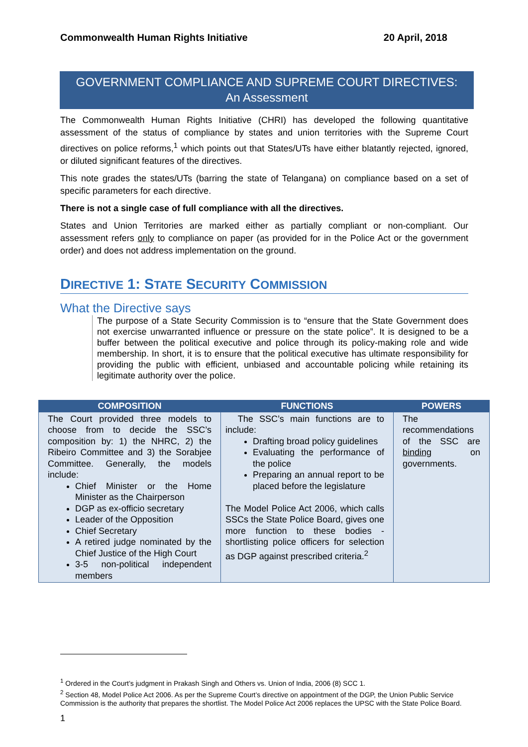Commonwealth Human Rights Initiative 20 April, 2018
GOVERNMENT COMPLIANCE AND SUPREME COURT DIRECTIVES:
An Assessment
The Commonwealth Human Rights Initiative (CHRI) has developed the following quantitative assessment of the status of compliance by states and union territories with the Supreme Court directives on police reforms,<sup>1</sup> which points out that States/UTs have either blatantly rejected, ignored, or diluted significant features of the directives.
This note grades the states/UTs (barring the state of Telangana) on compliance based on a set of specific parameters for each directive.
There is not a single case of full compliance with all the directives.
States and Union Territories are marked either as partially compliant or non-compliant. Our assessment refers only to compliance on paper (as provided for in the Police Act or the government order) and does not address implementation on the ground.
DIRECTIVE 1: STATE SECURITY COMMISSION
What the Directive says
The purpose of a State Security Commission is to “ensure that the State Government does not exercise unwarranted influence or pressure on the state police”. It is designed to be a buffer between the political executive and police through its policy-making role and wide membership. In short, it is to ensure that the political executive has ultimate responsibility for providing the public with efficient, unbiased and accountable policing while retaining its legitimate authority over the police.
| COMPOSITION | FUNCTIONS | POWERS |
| --- | --- | --- |
| The Court provided three models to choose from to decide the SSC’s composition by: 1) the NHRC, 2) the Ribeiro Committee and 3) the Sorabjee Committee. Generally, the models include: Chief Minister or the Home Minister as the Chairperson DGP as ex-officio secretary Leader of the Opposition Chief Secretary A retired judge nominated by the Chief Justice of the High Court 3-5 non-political independent members | The SSC’s main functions are to include: Drafting broad policy guidelines Evaluating the performance of the police Preparing an annual report to be placed before the legislature The Model Police Act 2006, which calls SSCs the State Police Board, gives one more function to these bodies - shortlisting police officers for selection as DGP against prescribed criteria.<sup>2</sup> | The recommendations of the SSC are binding on governments. |
<sup>1</sup> Ordered in the Court’s judgment in Prakash Singh and Others vs. Union of India, 2006 (8) SCC 1.
<sup>2</sup> Section 48, Model Police Act 2006. As per the Supreme Court’s directive on appointment of the DGP, the Union Public Service Commission is the authority that prepares the shortlist. The Model Police Act 2006 replaces the UPSC with the State Police Board.
1